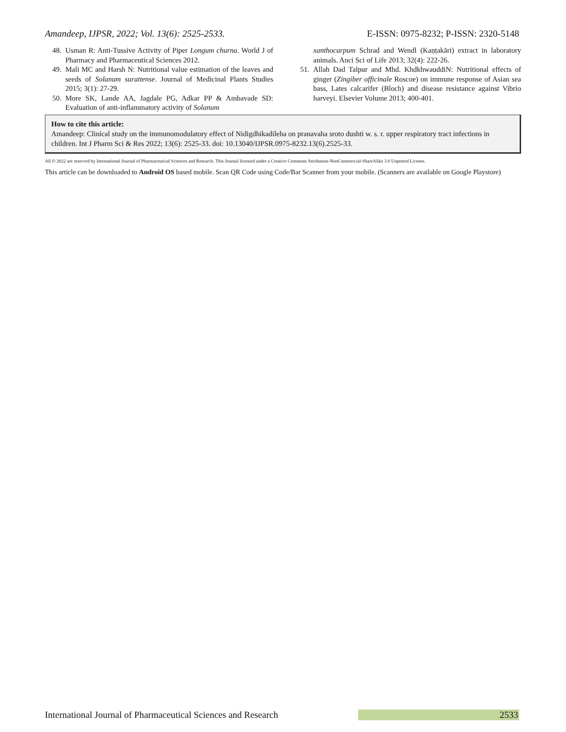Amandeep, IJPSR, 2022; Vol. 13(6): 2525-2533. E-ISSN: 0975-8232; P-ISSN: 2320-5148
48. Usman R: Anti-Tussive Activity of Piper Longum churna. World J of Pharmacy and Pharmaceutical Sciences 2012.
49. Mali MC and Harsh N: Nutritional value estimation of the leaves and seeds of Solanum surattense. Journal of Medicinal Plants Studies 2015; 3(1): 27-29.
50. More SK, Lande AA, Jagdale PG, Adkar PP & Ambavade SD: Evaluation of anti-inflammatory activity of Solanum
xanthocarpum Schrad and Wendl (Kaṇṭakāri) extract in laboratory animals. Anci Sci of Life 2013; 32(4): 222-26.
51. Allah Dad Talpur and Mhd. KhdkhwauddiN: Nutritional effects of ginger (Zingiber officinale Roscoe) on immune response of Asian sea bass, Lates calcarifer (Bloch) and disease resistance against Vibrio harveyi. Elsevier Volume 2013; 400-401.
How to cite this article:
Amandeep: Clinical study on the immunomodulatory effect of Nidigdhikadileha on pranavaha sroto dushti w. s. r. upper respiratory tract infections in children. Int J Pharm Sci & Res 2022; 13(6): 2525-33. doi: 10.13040/IJPSR.0975-8232.13(6).2525-33.
All © 2022 are reserved by International Journal of Pharmaceutical Sciences and Research. This Journal licensed under a Creative Commons Attribution-NonCommercial-ShareAlike 3.0 Unported License.
This article can be downloaded to Android OS based mobile. Scan QR Code using Code/Bar Scanner from your mobile. (Scanners are available on Google Playstore)
International Journal of Pharmaceutical Sciences and Research 2533